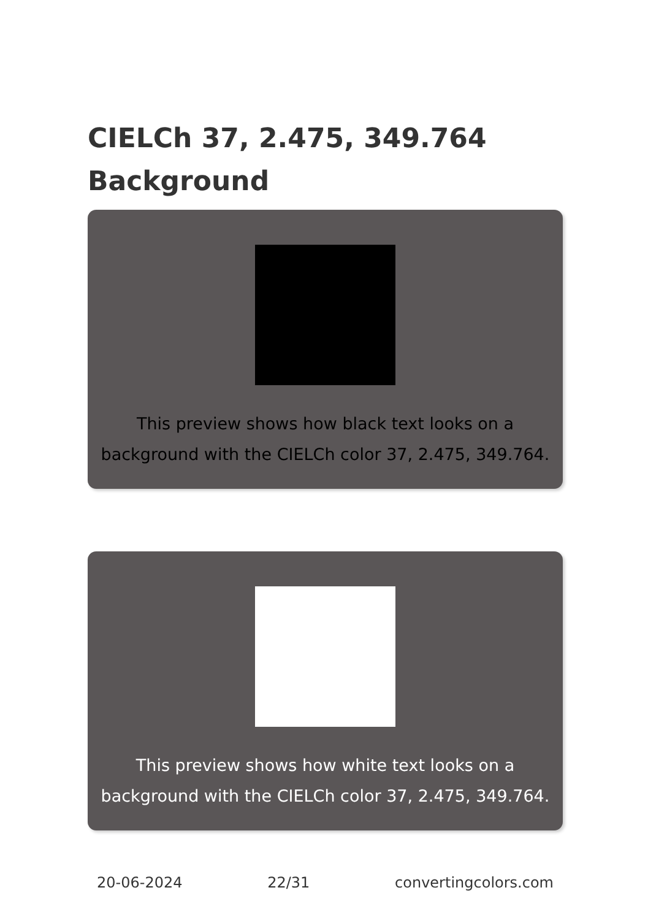CIELCh 37, 2.475, 349.764
Background
This preview shows how black text looks on a background with the CIELCh color 37, 2.475, 349.764.
This preview shows how white text looks on a background with the CIELCh color 37, 2.475, 349.764.
20-06-2024 22/31 convertingcolors.com